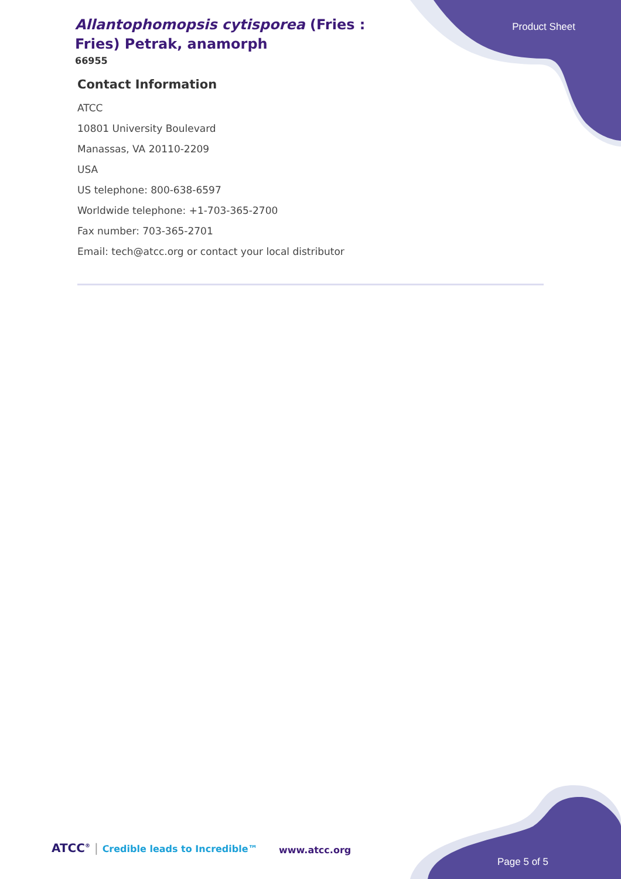Allantophomopsis cytisporea (Fries : Fries) Petrak, anamorph
66955
Product Sheet
Contact Information
ATCC
10801 University Boulevard
Manassas, VA 20110-2209
USA
US telephone: 800-638-6597
Worldwide telephone: +1-703-365-2700
Fax number: 703-365-2701
Email: tech@atcc.org or contact your local distributor
ATCC<sup>®</sup> | Credible leads to Incredible™
www.atcc.org
Page 5 of 5